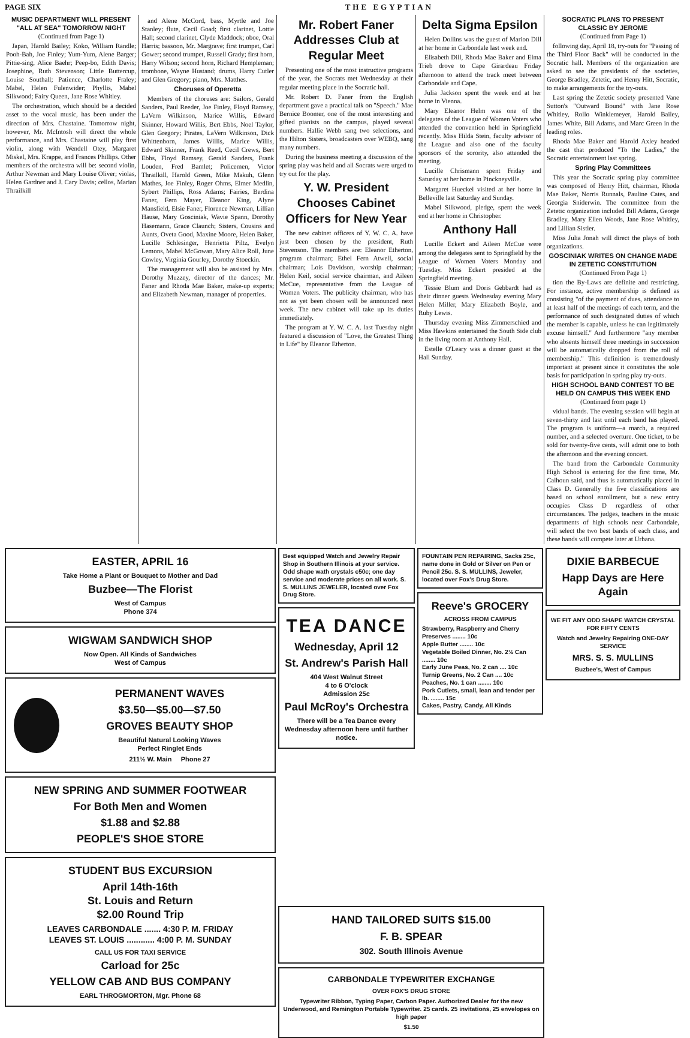PAGE SIX THE EGYPTIAN
MUSIC DEPARTMENT WILL PRESENT "ALL AT SEA" TOMORROW NIGHT
(Continued from Page 1)
Japan, Harold Bailey; Koko, William Randle; Pooh-Bah, Joe Finley; Yum-Yum, Alene Barger; Pittie-sing, Alice Baehr; Peep-bo, Edith Davis; Josephine, Ruth Stevenson; Little Buttercup, Louise Southall; Patience, Charlotte Fraley; Mabel, Helen Fulenwider; Phyllis, Mabel Silkwood; Fairy Queen, Jane Rose Whitley.
The orchestration, which should be a decided asset to the vocal music, has been under the direction of Mrs. Chastaine. Tomorrow night, however, Mr. McIntosh will direct the whole performance, and Mrs. Chastaine will play first violin, along with Wendell Otey, Margaret Miskel, Mrs. Krappe, and Frances Phillips. Other members of the orchestra will be: second violin, Arthur Newman and Mary Louise Oliver; violas, Helen Gardner and J. Cary Davis; cellos, Marian Thrailkill
and Alene McCord, bass, Myrtle and Joe Stanley; flute, Cecil Goad; first clarinet, Lottie Hall; second clarinet, Clyde Maddock; oboe, Oral Harris; bassoon, Mr. Margrave; first trumpet, Carl Gower; second trumpet, Russell Grady; first horn, Harry Wilson; second horn, Richard Hempleman; trombone, Wayne Hustand; drums, Harry Cutler and Glen Gregory; piano, Mrs. Matthes.
Choruses of Operetta
Members of the choruses are: Sailors, Gerald Sanders, Paul Reeder, Joe Finley, Floyd Ramsey, LaVern Wilkinson, Marice Willis, Edward Skinner, Howard Willis, Bert Ebbs, Noel Taylor, Glen Gregory; Pirates, LaVern Wilkinson, Dick Whittenborn, James Willis, Marice Willis, Edward Skinner, Frank Reed, Cecil Crews, Bert Ebbs, Floyd Ramsey, Gerald Sanders, Frank Louden, Fred Bamlet; Policemen, Victor Thrailkill, Harold Green, Mike Makuh, Glenn Mathes, Joe Finley, Roger Ohms, Elmer Medlin, Sybert Phillips, Ross Adams; Fairies, Berdina Faner, Fern Mayer, Eleanor King, Alyne Mansfield, Elsie Faner, Florence Newman, Lillian Hause, Mary Gosciniak, Wavie Spann, Dorothy Hasemann, Grace Claunch; Sisters, Cousins and Aunts, Oveta Good, Maxine Moore, Helen Baker, Lucille Schlesinger, Henrietta Piltz, Evelyn Lemons, Mabel McGowan, Mary Alice Roll, June Cowley, Virginia Gourley, Dorothy Stoeckin.
The management will also be assisted by Mrs. Dorothy Muzzey, director of the dances; Mr. Faner and Rhoda Mae Baker, make-up experts; and Elizabeth Newman, manager of properties.
Mr. Robert Faner Addresses Club at Regular Meet
Presenting one of the most instructive programs of the year, the Socrats met Wednesday at their regular meeting place in the Socratic hall.
Mr. Robert D. Faner from the English department gave a practical talk on "Speech." Mae Bernice Boomer, one of the most interesting and gifted pianists on the campus, played several numbers. Hallie Webb sang two selections, and the Hilton Sisters, broadcasters over WEBQ, sang many numbers.
During the business meeting a discussion of the spring play was held and all Socrats were urged to try out for the play.
Y. W. President Chooses Cabinet Officers for New Year
The new cabinet officers of Y. W. C. A. have just been chosen by the president, Ruth Stevenson. The members are: Eleanor Etherton, program chairman; Ethel Fern Atwell, social chairman; Lois Davidson, worship chairman; Helen Keil, social service chairman, and Aileen McCue, representative from the League of Women Voters. The publicity chairman, who has not as yet been chosen will be announced next week. The new cabinet will take up its duties immediately.
The program at Y. W. C. A. last Tuesday night featured a discussion of "Love, the Greatest Thing in Life" by Eleanor Etherton.
Delta Sigma Epsilon
Helen Dollins was the guest of Marion Dill at her home in Carbondale last week end.
Elisabeth Dill, Rhoda Mae Baker and Elma Trieb drove to Cape Girardeau Friday afternoon to attend the track meet between Carbondale and Cape.
Julia Jackson spent the week end at her home in Vienna.
Mary Eleanor Helm was one of the delegates of the League of Women Voters who attended the convention held in Springfield recently. Miss Hilda Stein, faculty advisor of the League and also one of the faculty sponsors of the sorority, also attended the meeting.
Lucille Chrismann spent Friday and Saturday at her home in Pinckneyville.
Margaret Hueckel visited at her home in Belleville last Saturday and Sunday.
Mabel Silkwood, pledge, spent the week end at her home in Christopher.
Anthony Hall
Lucille Eckert and Aileen McCue were among the delegates sent to Springfield by the League of Women Voters Monday and Tuesday. Miss Eckert presided at the Springfield meeting.
Tessie Blum and Doris Gebbardt had as their dinner guests Wednesday evening Mary Helen Miller, Mary Elizabeth Boyle, and Ruby Lewis.
Thursday evening Miss Zimmerschied and Miss Hawkins entertained the South Side club in the living room at Anthony Hall.
Estelle O'Leary was a dinner guest at the Hall Sunday.
SOCRATIC PLANS TO PRESENT CLASSIC BY JEROME
(Continued from Page 1)
following day, April 18, try-outs for "Passing of the Third Floor Back" will be conducted in the Socratic hall. Members of the organization are asked to see the presidents of the societies, George Bradley, Zetetic, and Henry Hitt, Socratic, to make arrangements for the try-outs.
Last spring the Zetetic society presented Vane Sutton's "Outward Bound" with Jane Rose Whitley, Rollo Winklemeyer, Harold Bailey, James White, Bill Adams, and Marc Green in the leading roles.
Rhoda Mae Baker and Harold Axley headed the cast that produced "To the Ladies," the Socratic entertainment last spring.
Spring Play Committees
This year the Socratic spring play committee was composed of Henry Hitt, chairman, Rhoda Mae Baker, Norris Runnals, Pauline Cates, and Georgia Sniderwin. The committee from the Zetetic organization included Bill Adams, George Bradley, Mary Ellen Woods, Jane Rose Whitley, and Lillian Sistler.
Miss Julia Jonah will direct the plays of both organizations.
GOSCINIAK WRITES ON CHANGE MADE IN ZETETIC CONSTITUTION
(Continued From Page 1)
tion the By-Laws are definite and restricting. For instance, active membership is defined as consisting "of the payment of dues, attendance to at least half of the meetings of each term, and the performance of such designated duties of which the member is capable, unless he can legitimately excuse himself." And furthermore "any member who absents himself three meetings in succession will be automatically dropped from the roll of membership." This definition is tremendously important at present since it constitutes the sole basis for participation in spring play try-outs.
HIGH SCHOOL BAND CONTEST TO BE HELD ON CAMPUS THIS WEEK END
(Continued from page 1)
vidual bands. The evening session will begin at seven-thirty and last until each band has played. The program is uniform—a march, a required number, and a selected overture. One ticket, to be sold for twenty-five cents, will admit one to both the afternoon and the evening concert.
The band from the Carbondale Community High School is entering for the first time, Mr. Calhoun said, and thus is automatically placed in Class D. Generally the five classifications are based on school enrollment, but a new entry occupies Class D regardless of other circumstances. The judges, teachers in the music departments of high schools near Carbondale, will select the two best bands of each class, and these bands will compete later at Urbana.
EASTER, APRIL 16
Take Home a Plant or Bouquet to Mother and Dad
Buzbee—The Florist
West of Campus
Phone 374
WIGWAM SANDWICH SHOP
Now Open. All Kinds of Sandwiches
West of Campus
PERMANENT WAVES
$3.50—$5.00—$7.50
GROVES BEAUTY SHOP
Beautiful Natural Looking Waves
Perfect Ringlet Ends
211½ W. Main Phone 27
NEW SPRING AND SUMMER FOOTWEAR
For Both Men and Women
$1.88 and $2.88
PEOPLE'S SHOE STORE
STUDENT BUS EXCURSION
April 14th-16th
St. Louis and Return
$2.00 Round Trip
LEAVES CARBONDALE ....... 4:30 P. M. FRIDAY
LEAVES ST. LOUIS ............ 4:00 P. M. SUNDAY
CALL US FOR TAXI SERVICE
Carload for 25c
YELLOW CAB AND BUS COMPANY
EARL THROGMORTON, Mgr. Phone 68
Best equipped Watch and Jewelry Repair Shop in Southern Illinois at your service. Odd shape wath crystals c50c; one day service and moderate prices on all work. S. S. MULLINS JEWELER, located over Fox Drug Store.
TEA DANCE
Wednesday, April 12
St. Andrew's Parish Hall
404 West Walnut Street
4 to 6 O'clock
Admission 25c
Paul McRoy's Orchestra
There will be a Tea Dance every Wednesday afternoon here until further notice.
FOUNTAIN PEN REPAIRING, Sacks 25c, name done in Gold or Silver on Pen or Pencil 25c. S. S. MULLINS, Jeweler, located over Fox's Drug Store.
Reeve's GROCERY
ACROSS FROM CAMPUS
Strawberry, Raspberry and Cherry Preserves ........ 10c
Apple Butter ........ 10c
Vegetable Boiled Dinner, No. 2½ Can ........ 10c
Early June Peas, No. 2 can .... 10c
Turnip Greens, No. 2 Can .... 10c
Peaches, No. 1 can ........ 10c
Pork Cutlets, small, lean and tender per lb. ........ 15c
Cakes, Pastry, Candy, All Kinds
DIXIE BARBECUE
Happ Days are Here Again
WE FIT ANY ODD SHAPE WATCH CRYSTAL FOR FIFTY CENTS
Watch and Jewelry Repairing ONE-DAY SERVICE
MRS. S. S. MULLINS
Buzbee's, West of Campus
HAND TAILORED SUITS $15.00
F. B. SPEAR
302. South Illinois Avenue
CARBONDALE TYPEWRITER EXCHANGE
OVER FOX'S DRUG STORE
Typewriter Ribbon, Typing Paper, Carbon Paper. Authorized Dealer for the new Underwood, and Remington Portable Typewriter. 25 cards. 25 invitations, 25 envelopes on high paper
$1.50